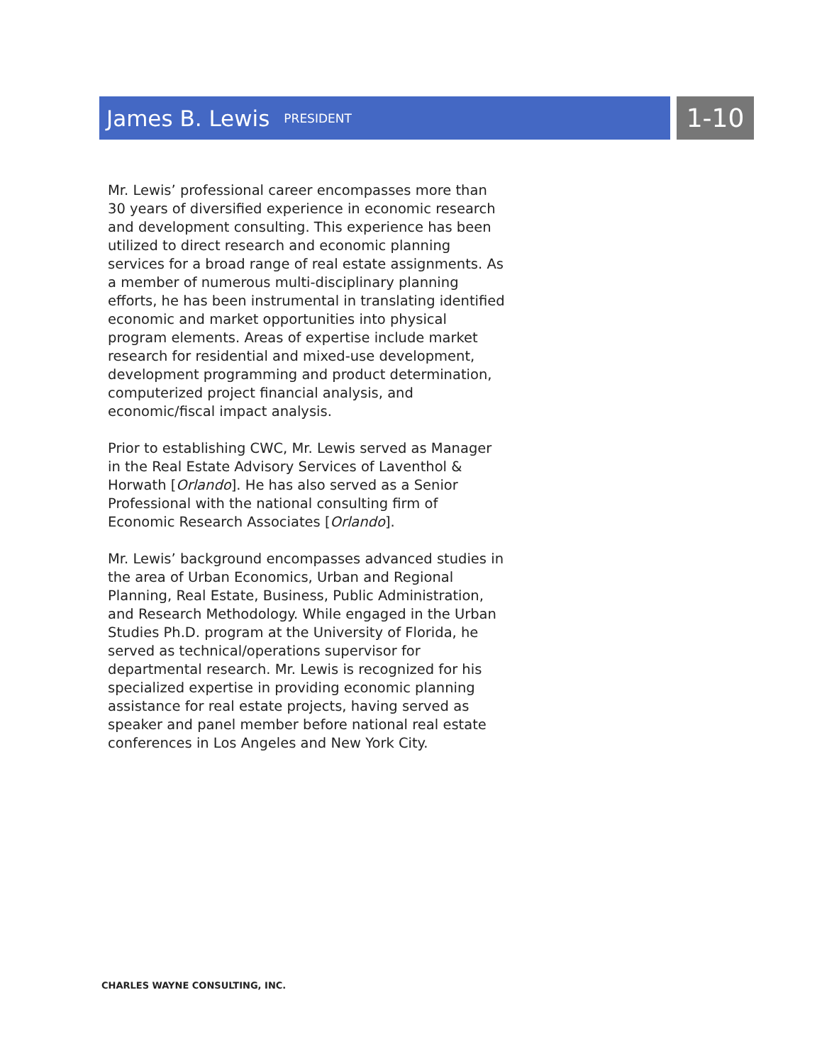James B. Lewis
PRESIDENT
1-10
Mr. Lewis’ professional career encompasses more than 30 years of diversified experience in economic research and development consulting. This experience has been utilized to direct research and economic planning services for a broad range of real estate assignments. As a member of numerous multi-disciplinary planning efforts, he has been instrumental in translating identified economic and market opportunities into physical program elements. Areas of expertise include market research for residential and mixed-use development, development programming and product determination, computerized project financial analysis, and economic/fiscal impact analysis.
Prior to establishing CWC, Mr. Lewis served as Manager in the Real Estate Advisory Services of Laventhol & Horwath [Orlando]. He has also served as a Senior Professional with the national consulting firm of Economic Research Associates [Orlando].
Mr. Lewis’ background encompasses advanced studies in the area of Urban Economics, Urban and Regional Planning, Real Estate, Business, Public Administration, and Research Methodology. While engaged in the Urban Studies Ph.D. program at the University of Florida, he served as technical/operations supervisor for departmental research. Mr. Lewis is recognized for his specialized expertise in providing economic planning assistance for real estate projects, having served as speaker and panel member before national real estate conferences in Los Angeles and New York City.
CHARLES WAYNE CONSULTING, INC.